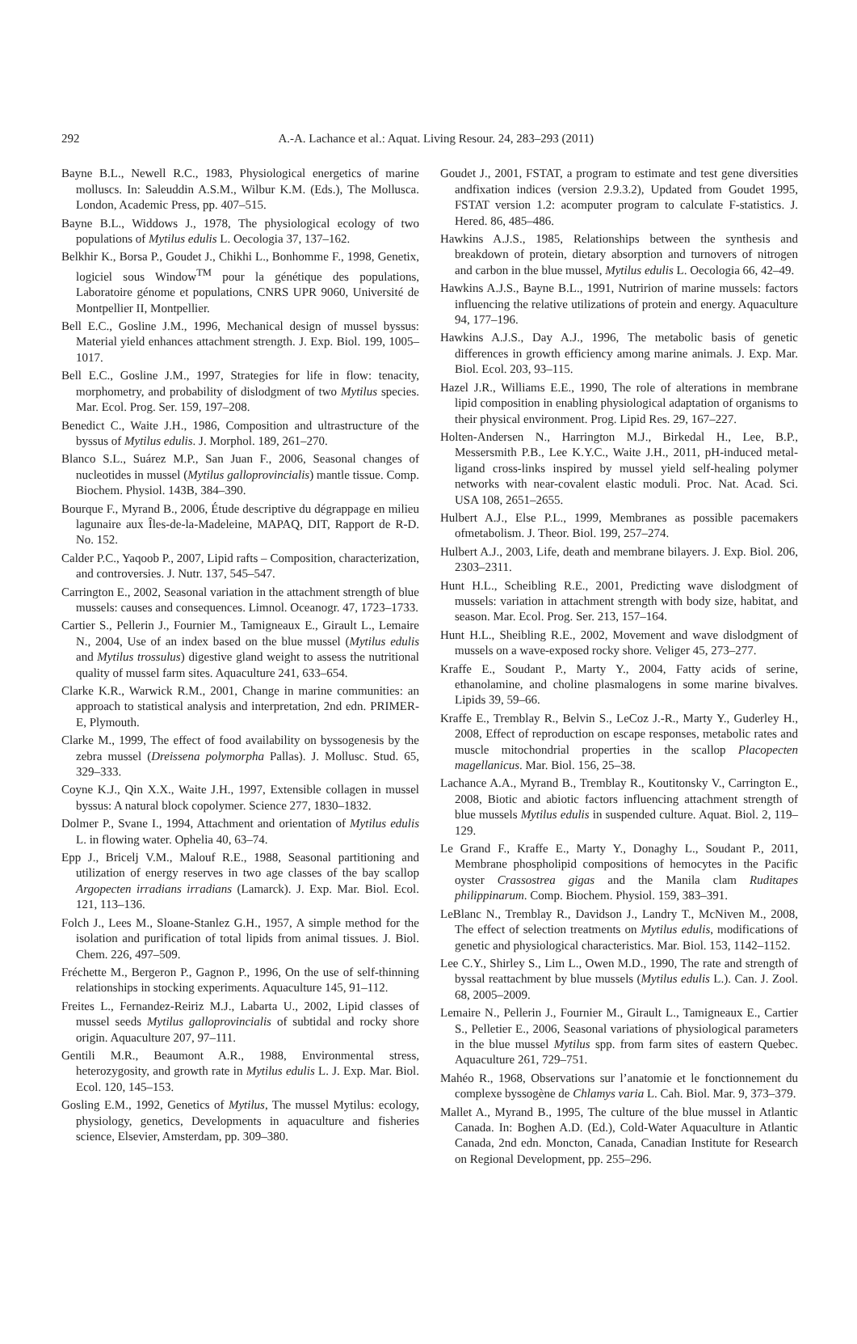292 A.-A. Lachance et al.: Aquat. Living Resour. 24, 283–293 (2011)
Bayne B.L., Newell R.C., 1983, Physiological energetics of marine molluscs. In: Saleuddin A.S.M., Wilbur K.M. (Eds.), The Mollusca. London, Academic Press, pp. 407–515.
Bayne B.L., Widdows J., 1978, The physiological ecology of two populations of Mytilus edulis L. Oecologia 37, 137–162.
Belkhir K., Borsa P., Goudet J., Chikhi L., Bonhomme F., 1998, Genetix, logiciel sous Window<sup>TM</sup> pour la génétique des populations, Laboratoire génome et populations, CNRS UPR 9060, Université de Montpellier II, Montpellier.
Bell E.C., Gosline J.M., 1996, Mechanical design of mussel byssus: Material yield enhances attachment strength. J. Exp. Biol. 199, 1005–1017.
Bell E.C., Gosline J.M., 1997, Strategies for life in flow: tenacity, morphometry, and probability of dislodgment of two Mytilus species. Mar. Ecol. Prog. Ser. 159, 197–208.
Benedict C., Waite J.H., 1986, Composition and ultrastructure of the byssus of Mytilus edulis. J. Morphol. 189, 261–270.
Blanco S.L., Suárez M.P., San Juan F., 2006, Seasonal changes of nucleotides in mussel (Mytilus galloprovincialis) mantle tissue. Comp. Biochem. Physiol. 143B, 384–390.
Bourque F., Myrand B., 2006, Étude descriptive du dégrappage en milieu lagunaire aux Îles-de-la-Madeleine, MAPAQ, DIT, Rapport de R-D. No. 152.
Calder P.C., Yaqoob P., 2007, Lipid rafts – Composition, characterization, and controversies. J. Nutr. 137, 545–547.
Carrington E., 2002, Seasonal variation in the attachment strength of blue mussels: causes and consequences. Limnol. Oceanogr. 47, 1723–1733.
Cartier S., Pellerin J., Fournier M., Tamigneaux E., Girault L., Lemaire N., 2004, Use of an index based on the blue mussel (Mytilus edulis and Mytilus trossulus) digestive gland weight to assess the nutritional quality of mussel farm sites. Aquaculture 241, 633–654.
Clarke K.R., Warwick R.M., 2001, Change in marine communities: an approach to statistical analysis and interpretation, 2nd edn. PRIMER-E, Plymouth.
Clarke M., 1999, The effect of food availability on byssogenesis by the zebra mussel (Dreissena polymorpha Pallas). J. Mollusc. Stud. 65, 329–333.
Coyne K.J., Qin X.X., Waite J.H., 1997, Extensible collagen in mussel byssus: A natural block copolymer. Science 277, 1830–1832.
Dolmer P., Svane I., 1994, Attachment and orientation of Mytilus edulis L. in flowing water. Ophelia 40, 63–74.
Epp J., Bricelj V.M., Malouf R.E., 1988, Seasonal partitioning and utilization of energy reserves in two age classes of the bay scallop Argopecten irradians irradians (Lamarck). J. Exp. Mar. Biol. Ecol. 121, 113–136.
Folch J., Lees M., Sloane-Stanlez G.H., 1957, A simple method for the isolation and purification of total lipids from animal tissues. J. Biol. Chem. 226, 497–509.
Fréchette M., Bergeron P., Gagnon P., 1996, On the use of self-thinning relationships in stocking experiments. Aquaculture 145, 91–112.
Freites L., Fernandez-Reiriz M.J., Labarta U., 2002, Lipid classes of mussel seeds Mytilus galloprovincialis of subtidal and rocky shore origin. Aquaculture 207, 97–111.
Gentili M.R., Beaumont A.R., 1988, Environmental stress, heterozygosity, and growth rate in Mytilus edulis L. J. Exp. Mar. Biol. Ecol. 120, 145–153.
Gosling E.M., 1992, Genetics of Mytilus, The mussel Mytilus: ecology, physiology, genetics, Developments in aquaculture and fisheries science, Elsevier, Amsterdam, pp. 309–380.
Goudet J., 2001, FSTAT, a program to estimate and test gene diversities andfixation indices (version 2.9.3.2), Updated from Goudet 1995, FSTAT version 1.2: acomputer program to calculate F-statistics. J. Hered. 86, 485–486.
Hawkins A.J.S., 1985, Relationships between the synthesis and breakdown of protein, dietary absorption and turnovers of nitrogen and carbon in the blue mussel, Mytilus edulis L. Oecologia 66, 42–49.
Hawkins A.J.S., Bayne B.L., 1991, Nutririon of marine mussels: factors influencing the relative utilizations of protein and energy. Aquaculture 94, 177–196.
Hawkins A.J.S., Day A.J., 1996, The metabolic basis of genetic differences in growth efficiency among marine animals. J. Exp. Mar. Biol. Ecol. 203, 93–115.
Hazel J.R., Williams E.E., 1990, The role of alterations in membrane lipid composition in enabling physiological adaptation of organisms to their physical environment. Prog. Lipid Res. 29, 167–227.
Holten-Andersen N., Harrington M.J., Birkedal H., Lee, B.P., Messersmith P.B., Lee K.Y.C., Waite J.H., 2011, pH-induced metal-ligand cross-links inspired by mussel yield self-healing polymer networks with near-covalent elastic moduli. Proc. Nat. Acad. Sci. USA 108, 2651–2655.
Hulbert A.J., Else P.L., 1999, Membranes as possible pacemakers ofmetabolism. J. Theor. Biol. 199, 257–274.
Hulbert A.J., 2003, Life, death and membrane bilayers. J. Exp. Biol. 206, 2303–2311.
Hunt H.L., Scheibling R.E., 2001, Predicting wave dislodgment of mussels: variation in attachment strength with body size, habitat, and season. Mar. Ecol. Prog. Ser. 213, 157–164.
Hunt H.L., Sheibling R.E., 2002, Movement and wave dislodgment of mussels on a wave-exposed rocky shore. Veliger 45, 273–277.
Kraffe E., Soudant P., Marty Y., 2004, Fatty acids of serine, ethanolamine, and choline plasmalogens in some marine bivalves. Lipids 39, 59–66.
Kraffe E., Tremblay R., Belvin S., LeCoz J.-R., Marty Y., Guderley H., 2008, Effect of reproduction on escape responses, metabolic rates and muscle mitochondrial properties in the scallop Placopecten magellanicus. Mar. Biol. 156, 25–38.
Lachance A.A., Myrand B., Tremblay R., Koutitonsky V., Carrington E., 2008, Biotic and abiotic factors influencing attachment strength of blue mussels Mytilus edulis in suspended culture. Aquat. Biol. 2, 119–129.
Le Grand F., Kraffe E., Marty Y., Donaghy L., Soudant P., 2011, Membrane phospholipid compositions of hemocytes in the Pacific oyster Crassostrea gigas and the Manila clam Ruditapes philippinarum. Comp. Biochem. Physiol. 159, 383–391.
LeBlanc N., Tremblay R., Davidson J., Landry T., McNiven M., 2008, The effect of selection treatments on Mytilus edulis, modifications of genetic and physiological characteristics. Mar. Biol. 153, 1142–1152.
Lee C.Y., Shirley S., Lim L., Owen M.D., 1990, The rate and strength of byssal reattachment by blue mussels (Mytilus edulis L.). Can. J. Zool. 68, 2005–2009.
Lemaire N., Pellerin J., Fournier M., Girault L., Tamigneaux E., Cartier S., Pelletier E., 2006, Seasonal variations of physiological parameters in the blue mussel Mytilus spp. from farm sites of eastern Quebec. Aquaculture 261, 729–751.
Mahéo R., 1968, Observations sur l’anatomie et le fonctionnement du complexe byssogène de Chlamys varia L. Cah. Biol. Mar. 9, 373–379.
Mallet A., Myrand B., 1995, The culture of the blue mussel in Atlantic Canada. In: Boghen A.D. (Ed.), Cold-Water Aquaculture in Atlantic Canada, 2nd edn. Moncton, Canada, Canadian Institute for Research on Regional Development, pp. 255–296.